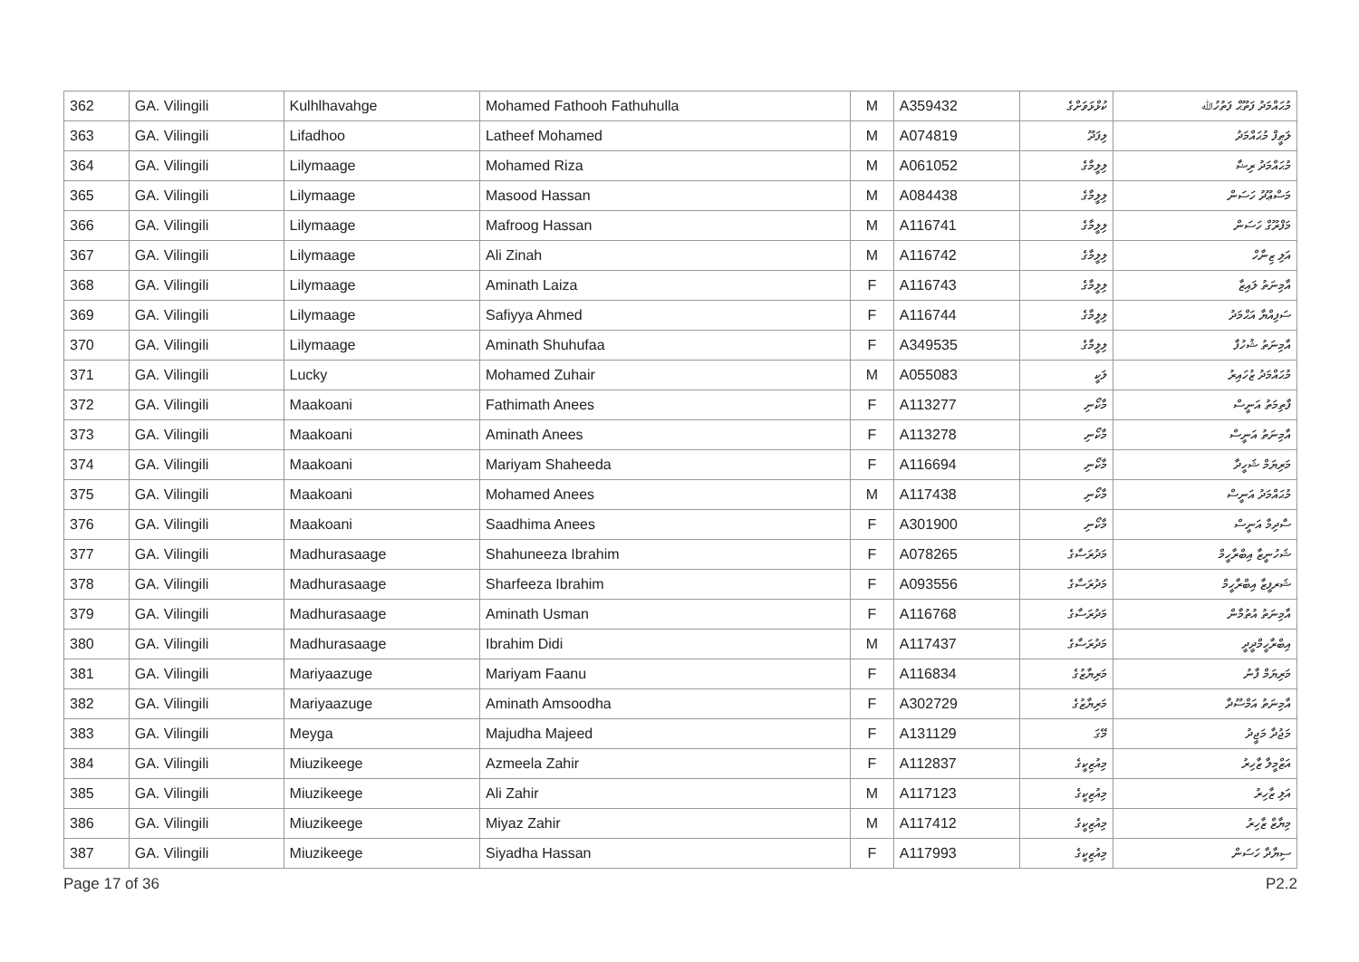| 362 | GA. Vilingili | Kulhlhavahge | Mohamed Fathooh Fathuhulla | M | A359432 | ކުޅްޅަވަށްގެ | މުޙައްމަދު ފަތޫޙް ފަތުހުﷲ |
| 363 | GA. Vilingili | Lifadhoo | Latheef Mohamed | M | A074819 | ލިފަދޫ | ލަޠީފް މުޙައްމަދު |
| 364 | GA. Vilingili | Lilymaage | Mohamed Riza | M | A061052 | ލިލީމާގެ | މުޙައްމަދު ރިޟާ |
| 365 | GA. Vilingili | Lilymaage | Masood Hassan | M | A084438 | ލިލީމާގެ | މަސްޢޫދު ހަސަން |
| 366 | GA. Vilingili | Lilymaage | Mafroog Hassan | M | A116741 | ލިލީމާގެ | މަފްރޫގް ހަސަން |
| 367 | GA. Vilingili | Lilymaage | Ali Zinah | M | A116742 | ލިލީމާގެ | އަލި ޒިނާހް |
| 368 | GA. Vilingili | Lilymaage | Aminath Laiza | F | A116743 | ލިލީމާގެ | އާމިނަތު ލައިޒާ |
| 369 | GA. Vilingili | Lilymaage | Safiyya Ahmed | F | A116744 | ލިލީމާގެ | ސަފިއްޔާ އަޙްމަދު |
| 370 | GA. Vilingili | Lilymaage | Aminath Shuhufaa | F | A349535 | ލިލީމާގެ | އާމިނަތު ޝުހުފާ |
| 371 | GA. Vilingili | Lucky | Mohamed Zuhair | M | A055083 | ލަކީ | މުޙައްމަދު ޒުހައިރު |
| 372 | GA. Vilingili | Maakoani | Fathimath Anees | F | A113277 | މާކޯނި | ފާތިމަތު އަނީސް |
| 373 | GA. Vilingili | Maakoani | Aminath Anees | F | A113278 | މާކޯނި | އާމިނަތު އަނީސް |
| 374 | GA. Vilingili | Maakoani | Mariyam Shaheeda | F | A116694 | މާކޯނި | މަރިޔަމް ޝަހީދާ |
| 375 | GA. Vilingili | Maakoani | Mohamed Anees | M | A117438 | މާކޯނި | މުޙައްމަދު އަނީސް |
| 376 | GA. Vilingili | Maakoani | Saadhima Anees | F | A301900 | މާކޯނި | ސާދިމާ އަނީސް |
| 377 | GA. Vilingili | Madhurasaage | Shahuneeza Ibrahim | F | A078265 | މަދުރަސާގެ | ޝަހުނީޒާ އިބްރާހީމް |
| 378 | GA. Vilingili | Madhurasaage | Sharfeeza Ibrahim | F | A093556 | މަދުރަސާގެ | ޝަރފީޒާ އިބްރާހީމް |
| 379 | GA. Vilingili | Madhurasaage | Aminath Usman | F | A116768 | މަދުރަސާގެ | އާމިނަތު އުތުމާން |
| 380 | GA. Vilingili | Madhurasaage | Ibrahim Didi | M | A117437 | މަދުރަސާގެ | އިބްރާހީމްދީދީ |
| 381 | GA. Vilingili | Mariyaazuge | Mariyam Faanu | F | A116834 | މަރިޔާޒުގެ | މަރިޔަމް ފާނު |
| 382 | GA. Vilingili | Mariyaazuge | Aminath Amsoodha | F | A302729 | މަރިޔާޒުގެ | އާމިނަތު އަމްސޫދާ |
| 383 | GA. Vilingili | Meyga | Majudha Majeed | F | A131129 | މޭގަ | މަޖުދާ މަޖީދު |
| 384 | GA. Vilingili | Miuzikeege | Azmeela Zahir | F | A112837 | މިއުޒިކީގެ | އަޒްމީލާ ޒާހިރު |
| 385 | GA. Vilingili | Miuzikeege | Ali Zahir | M | A117123 | މިއުޒިކީގެ | އަލި ޒާހިރު |
| 386 | GA. Vilingili | Miuzikeege | Miyaz Zahir | M | A117412 | މިއުޒިކީގެ | މިޔާޒް ޒާހިރު |
| 387 | GA. Vilingili | Miuzikeege | Siyadha Hassan | F | A117993 | މިއުޒިކީގެ | ސިޔާދާ ހަސަން |
Page 17 of 36 P2.2